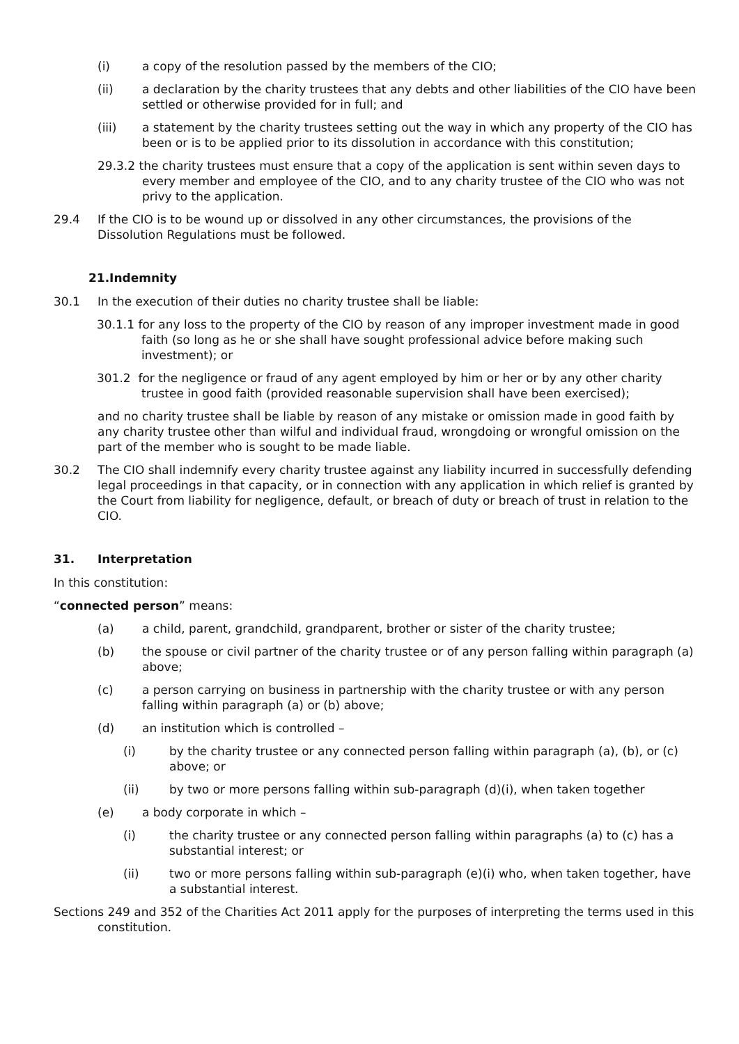(i) a copy of the resolution passed by the members of the CIO;
(ii) a declaration by the charity trustees that any debts and other liabilities of the CIO have been settled or otherwise provided for in full; and
(iii) a statement by the charity trustees setting out the way in which any property of the CIO has been or is to be applied prior to its dissolution in accordance with this constitution;
29.3.2 the charity trustees must ensure that a copy of the application is sent within seven days to every member and employee of the CIO, and to any charity trustee of the CIO who was not privy to the application.
29.4 If the CIO is to be wound up or dissolved in any other circumstances, the provisions of the Dissolution Regulations must be followed.
21.Indemnity
30.1 In the execution of their duties no charity trustee shall be liable:
30.1.1 for any loss to the property of the CIO by reason of any improper investment made in good faith (so long as he or she shall have sought professional advice before making such investment); or
301.2 for the negligence or fraud of any agent employed by him or her or by any other charity trustee in good faith (provided reasonable supervision shall have been exercised);
and no charity trustee shall be liable by reason of any mistake or omission made in good faith by any charity trustee other than wilful and individual fraud, wrongdoing or wrongful omission on the part of the member who is sought to be made liable.
30.2 The CIO shall indemnify every charity trustee against any liability incurred in successfully defending legal proceedings in that capacity, or in connection with any application in which relief is granted by the Court from liability for negligence, default, or breach of duty or breach of trust in relation to the CIO.
31. Interpretation
In this constitution:
“connected person” means:
(a) a child, parent, grandchild, grandparent, brother or sister of the charity trustee;
(b) the spouse or civil partner of the charity trustee or of any person falling within paragraph (a) above;
(c) a person carrying on business in partnership with the charity trustee or with any person falling within paragraph (a) or (b) above;
(d) an institution which is controlled –
(i) by the charity trustee or any connected person falling within paragraph (a), (b), or (c) above; or
(ii) by two or more persons falling within sub-paragraph (d)(i), when taken together
(e) a body corporate in which –
(i) the charity trustee or any connected person falling within paragraphs (a) to (c) has a substantial interest; or
(ii) two or more persons falling within sub-paragraph (e)(i) who, when taken together, have a substantial interest.
Sections 249 and 352 of the Charities Act 2011 apply for the purposes of interpreting the terms used in this constitution.